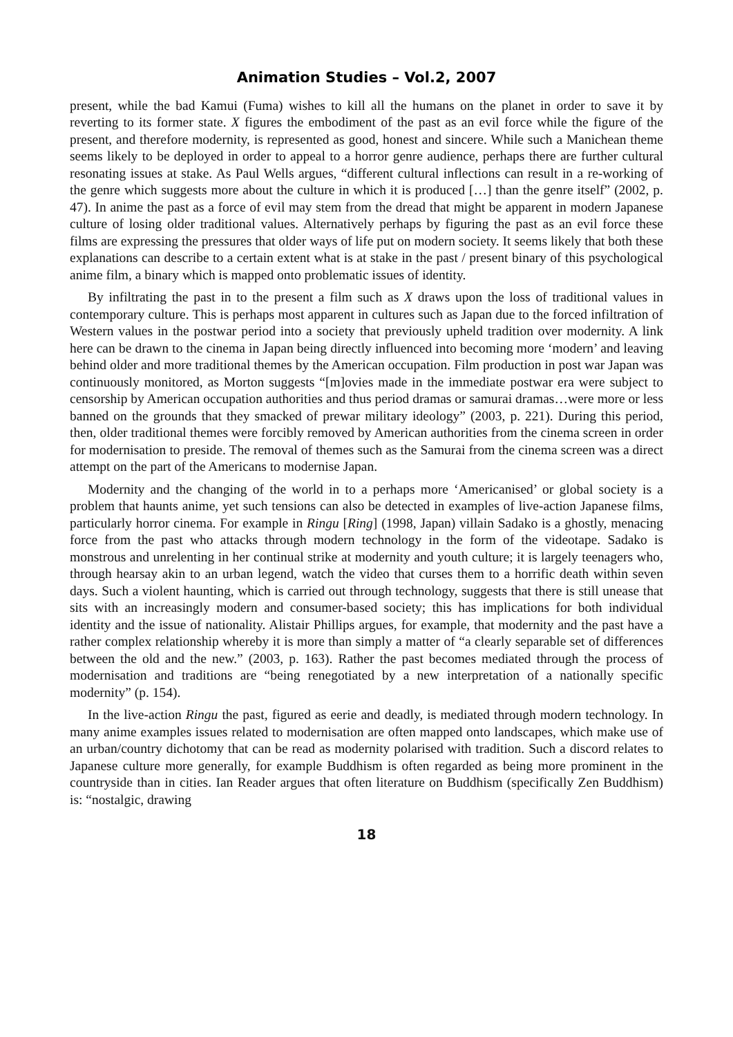Animation Studies – Vol.2, 2007
present, while the bad Kamui (Fuma) wishes to kill all the humans on the planet in order to save it by reverting to its former state. X figures the embodiment of the past as an evil force while the figure of the present, and therefore modernity, is represented as good, honest and sincere. While such a Manichean theme seems likely to be deployed in order to appeal to a horror genre audience, perhaps there are further cultural resonating issues at stake. As Paul Wells argues, “different cultural inflections can result in a re-working of the genre which suggests more about the culture in which it is produced […] than the genre itself” (2002, p. 47). In anime the past as a force of evil may stem from the dread that might be apparent in modern Japanese culture of losing older traditional values. Alternatively perhaps by figuring the past as an evil force these films are expressing the pressures that older ways of life put on modern society. It seems likely that both these explanations can describe to a certain extent what is at stake in the past / present binary of this psychological anime film, a binary which is mapped onto problematic issues of identity.
By infiltrating the past in to the present a film such as X draws upon the loss of traditional values in contemporary culture. This is perhaps most apparent in cultures such as Japan due to the forced infiltration of Western values in the postwar period into a society that previously upheld tradition over modernity. A link here can be drawn to the cinema in Japan being directly influenced into becoming more ‘modern’ and leaving behind older and more traditional themes by the American occupation. Film production in post war Japan was continuously monitored, as Morton suggests “[m]ovies made in the immediate postwar era were subject to censorship by American occupation authorities and thus period dramas or samurai dramas…were more or less banned on the grounds that they smacked of prewar military ideology” (2003, p. 221). During this period, then, older traditional themes were forcibly removed by American authorities from the cinema screen in order for modernisation to preside. The removal of themes such as the Samurai from the cinema screen was a direct attempt on the part of the Americans to modernise Japan.
Modernity and the changing of the world in to a perhaps more ‘Americanised’ or global society is a problem that haunts anime, yet such tensions can also be detected in examples of live-action Japanese films, particularly horror cinema. For example in Ringu [Ring] (1998, Japan) villain Sadako is a ghostly, menacing force from the past who attacks through modern technology in the form of the videotape. Sadako is monstrous and unrelenting in her continual strike at modernity and youth culture; it is largely teenagers who, through hearsay akin to an urban legend, watch the video that curses them to a horrific death within seven days. Such a violent haunting, which is carried out through technology, suggests that there is still unease that sits with an increasingly modern and consumer-based society; this has implications for both individual identity and the issue of nationality. Alistair Phillips argues, for example, that modernity and the past have a rather complex relationship whereby it is more than simply a matter of “a clearly separable set of differences between the old and the new.” (2003, p. 163). Rather the past becomes mediated through the process of modernisation and traditions are “being renegotiated by a new interpretation of a nationally specific modernity” (p. 154).
In the live-action Ringu the past, figured as eerie and deadly, is mediated through modern technology. In many anime examples issues related to modernisation are often mapped onto landscapes, which make use of an urban/country dichotomy that can be read as modernity polarised with tradition. Such a discord relates to Japanese culture more generally, for example Buddhism is often regarded as being more prominent in the countryside than in cities. Ian Reader argues that often literature on Buddhism (specifically Zen Buddhism) is: “nostalgic, drawing
18